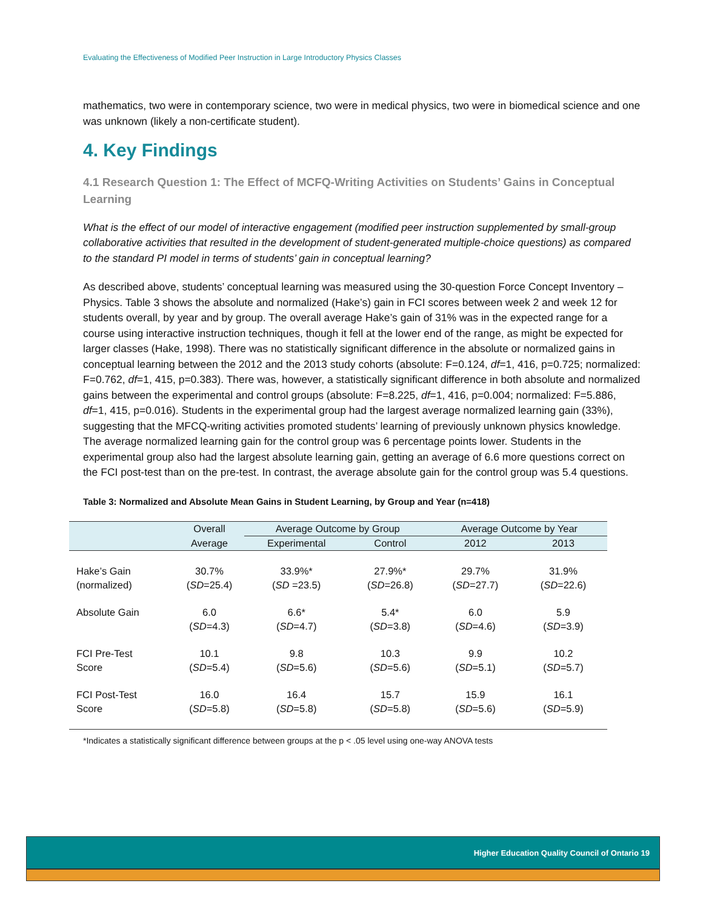Evaluating the Effectiveness of Modified Peer Instruction in Large Introductory Physics Classes
mathematics, two were in contemporary science, two were in medical physics, two were in biomedical science and one was unknown (likely a non-certificate student).
4. Key Findings
4.1 Research Question 1: The Effect of MCFQ-Writing Activities on Students’ Gains in Conceptual Learning
What is the effect of our model of interactive engagement (modified peer instruction supplemented by small-group collaborative activities that resulted in the development of student-generated multiple-choice questions) as compared to the standard PI model in terms of students’ gain in conceptual learning?
As described above, students’ conceptual learning was measured using the 30-question Force Concept Inventory – Physics. Table 3 shows the absolute and normalized (Hake’s) gain in FCI scores between week 2 and week 12 for students overall, by year and by group. The overall average Hake’s gain of 31% was in the expected range for a course using interactive instruction techniques, though it fell at the lower end of the range, as might be expected for larger classes (Hake, 1998). There was no statistically significant difference in the absolute or normalized gains in conceptual learning between the 2012 and the 2013 study cohorts (absolute: F=0.124, df=1, 416, p=0.725; normalized: F=0.762, df=1, 415, p=0.383). There was, however, a statistically significant difference in both absolute and normalized gains between the experimental and control groups (absolute: F=8.225, df=1, 416, p=0.004; normalized: F=5.886, df=1, 415, p=0.016). Students in the experimental group had the largest average normalized learning gain (33%), suggesting that the MFCQ-writing activities promoted students’ learning of previously unknown physics knowledge. The average normalized learning gain for the control group was 6 percentage points lower. Students in the experimental group also had the largest absolute learning gain, getting an average of 6.6 more questions correct on the FCI post-test than on the pre-test. In contrast, the average absolute gain for the control group was 5.4 questions.
Table 3: Normalized and Absolute Mean Gains in Student Learning, by Group and Year (n=418)
| | Overall | Average Outcome by Group | | Average Outcome by Year | |
| --- | --- | --- | --- | --- | --- |
| | Average | Experimental | Control | 2012 | 2013 |
| Hake’s Gain (normalized) | 30.7% ( SD =25.4) | 33.9%* ( SD =23.5) | 27.9%* ( SD =26.8) | 29.7% ( SD =27.7) | 31.9% ( SD =22.6) |
| Absolute Gain | 6.0 ( SD =4.3) | 6.6* ( SD =4.7) | 5.4* ( SD =3.8) | 6.0 ( SD =4.6) | 5.9 ( SD =3.9) |
| FCI Pre-Test Score | 10.1 ( SD =5.4) | 9.8 ( SD =5.6) | 10.3 ( SD =5.6) | 9.9 ( SD =5.1) | 10.2 ( SD =5.7) |
| FCI Post-Test Score | 16.0 ( SD =5.8) | 16.4 ( SD =5.8) | 15.7 ( SD =5.8) | 15.9 ( SD =5.6) | 16.1 ( SD =5.9) |
*Indicates a statistically significant difference between groups at the p < .05 level using one-way ANOVA tests
Higher Education Quality Council of Ontario 19